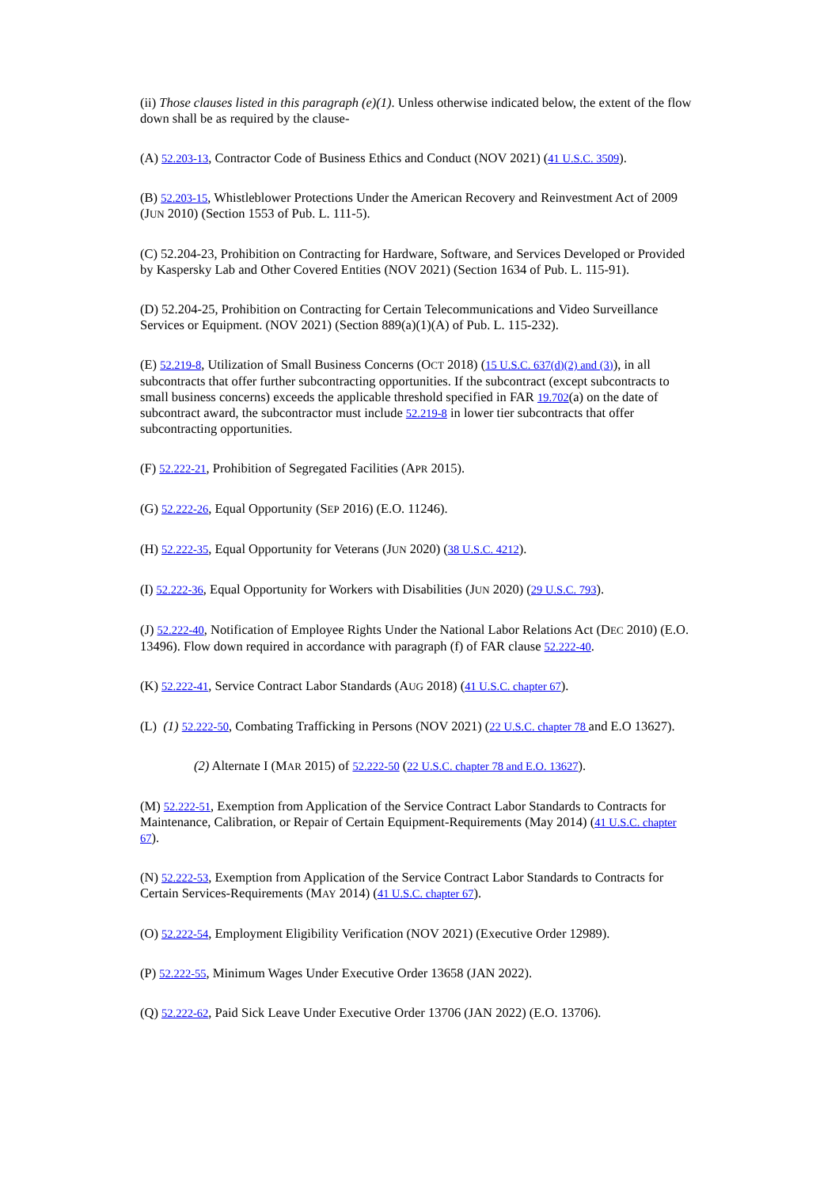(ii) Those clauses listed in this paragraph (e)(1). Unless otherwise indicated below, the extent of the flow down shall be as required by the clause-
(A) 52.203-13, Contractor Code of Business Ethics and Conduct (NOV 2021) (41 U.S.C. 3509).
(B) 52.203-15, Whistleblower Protections Under the American Recovery and Reinvestment Act of 2009 (JUN 2010) (Section 1553 of Pub. L. 111-5).
(C) 52.204-23, Prohibition on Contracting for Hardware, Software, and Services Developed or Provided by Kaspersky Lab and Other Covered Entities (NOV 2021) (Section 1634 of Pub. L. 115-91).
(D) 52.204-25, Prohibition on Contracting for Certain Telecommunications and Video Surveillance Services or Equipment. (NOV 2021) (Section 889(a)(1)(A) of Pub. L. 115-232).
(E) 52.219-8, Utilization of Small Business Concerns (OCT 2018) (15 U.S.C. 637(d)(2) and (3)), in all subcontracts that offer further subcontracting opportunities. If the subcontract (except subcontracts to small business concerns) exceeds the applicable threshold specified in FAR 19.702(a) on the date of subcontract award, the subcontractor must include 52.219-8 in lower tier subcontracts that offer subcontracting opportunities.
(F) 52.222-21, Prohibition of Segregated Facilities (APR 2015).
(G) 52.222-26, Equal Opportunity (SEP 2016) (E.O. 11246).
(H) 52.222-35, Equal Opportunity for Veterans (JUN 2020) (38 U.S.C. 4212).
(I) 52.222-36, Equal Opportunity for Workers with Disabilities (JUN 2020) (29 U.S.C. 793).
(J) 52.222-40, Notification of Employee Rights Under the National Labor Relations Act (DEC 2010) (E.O. 13496). Flow down required in accordance with paragraph (f) of FAR clause 52.222-40.
(K) 52.222-41, Service Contract Labor Standards (AUG 2018) (41 U.S.C. chapter 67).
(L) (1) 52.222-50, Combating Trafficking in Persons (NOV 2021) (22 U.S.C. chapter 78 and E.O 13627).
(2) Alternate I (MAR 2015) of 52.222-50 (22 U.S.C. chapter 78 and E.O. 13627).
(M) 52.222-51, Exemption from Application of the Service Contract Labor Standards to Contracts for Maintenance, Calibration, or Repair of Certain Equipment-Requirements (May 2014) (41 U.S.C. chapter 67).
(N) 52.222-53, Exemption from Application of the Service Contract Labor Standards to Contracts for Certain Services-Requirements (MAY 2014) (41 U.S.C. chapter 67).
(O) 52.222-54, Employment Eligibility Verification (NOV 2021) (Executive Order 12989).
(P) 52.222-55, Minimum Wages Under Executive Order 13658 (JAN 2022).
(Q) 52.222-62, Paid Sick Leave Under Executive Order 13706 (JAN 2022) (E.O. 13706).